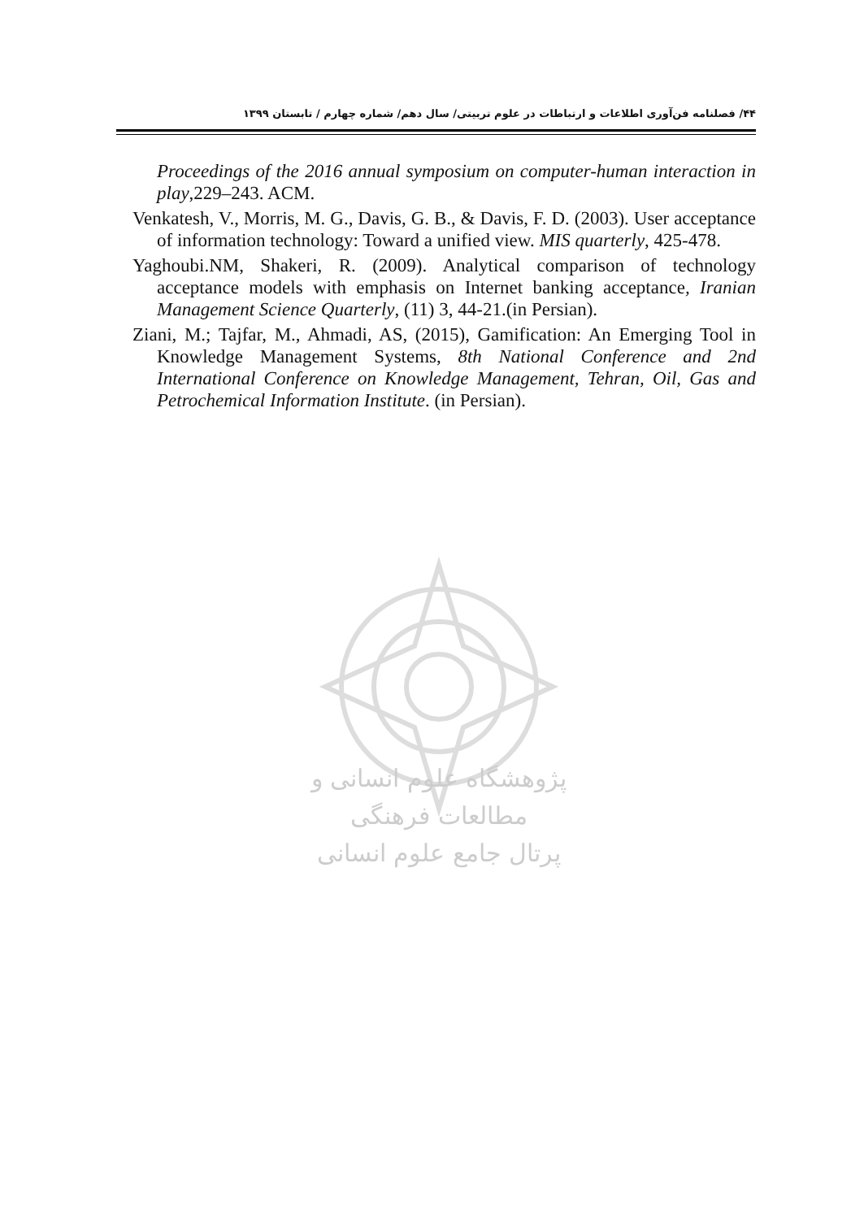۴۴/ فصلنامه فن‌آوری اطلاعات و ارتباطات در علوم تربیتی/ سال دهم/ شماره چهارم / تابستان ۱۳۹۹
Proceedings of the 2016 annual symposium on computer-human interaction in play,229–243. ACM.
Venkatesh, V., Morris, M. G., Davis, G. B., & Davis, F. D. (2003). User acceptance of information technology: Toward a unified view. MIS quarterly, 425-478.
Yaghoubi.NM, Shakeri, R. (2009). Analytical comparison of technology acceptance models with emphasis on Internet banking acceptance, Iranian Management Science Quarterly, (11) 3, 44-21.(in Persian).
Ziani, M.; Tajfar, M., Ahmadi, AS, (2015), Gamification: An Emerging Tool in Knowledge Management Systems, 8th National Conference and 2nd International Conference on Knowledge Management, Tehran, Oil, Gas and Petrochemical Information Institute. (in Persian).
پژوهشگاه علوم انسانی و مطالعات فرهنگی
پرتال جامع علوم انسانی